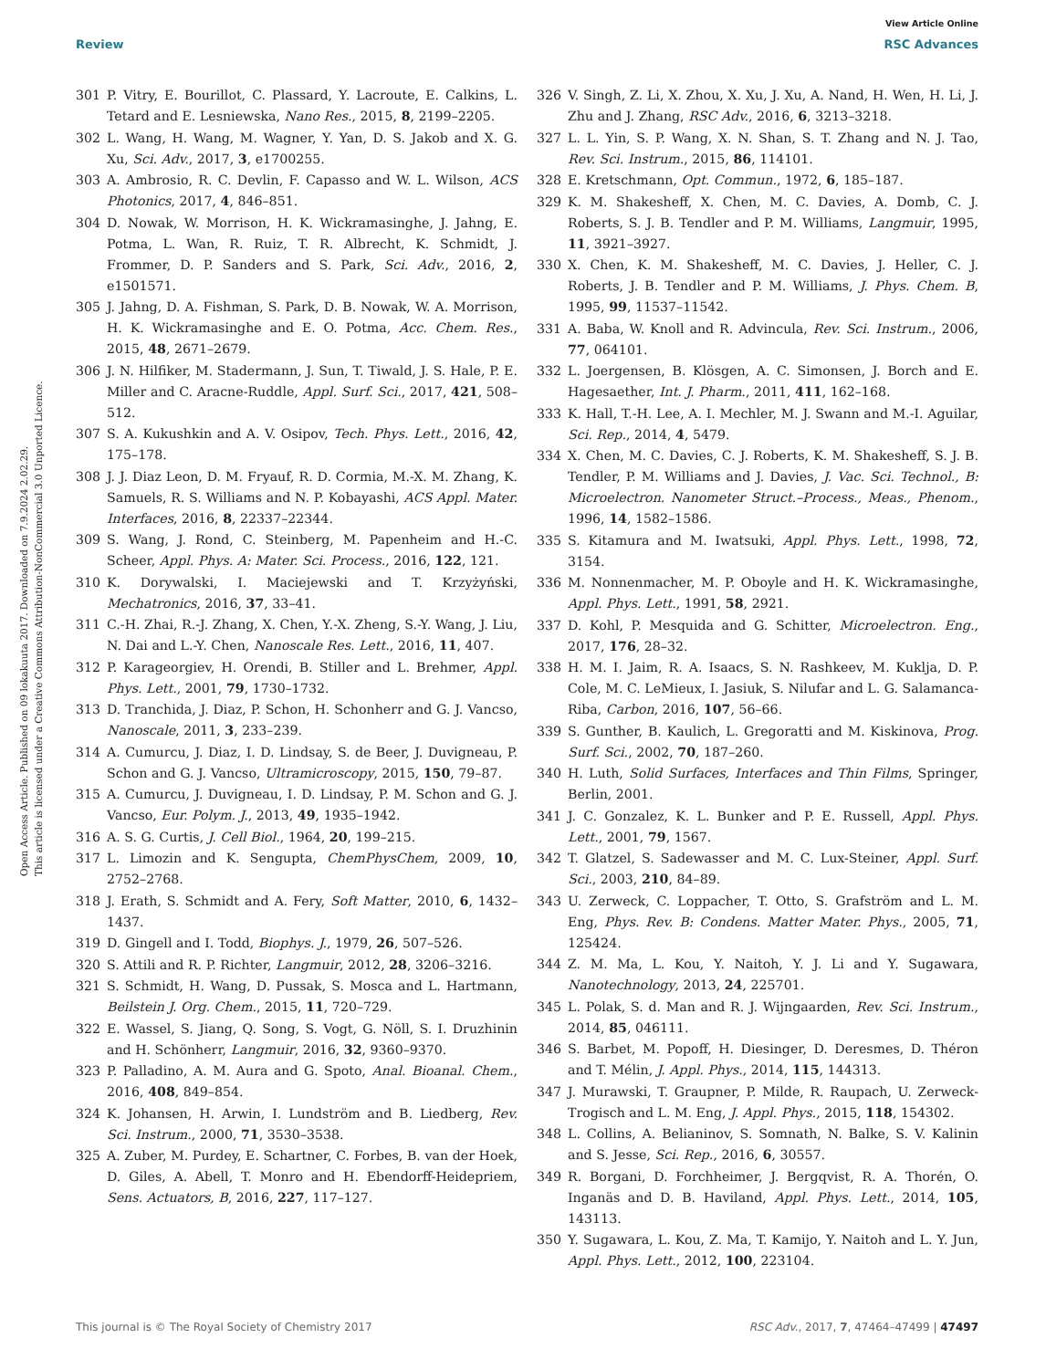Open Access Article. Published on 09 lokakuuta 2017. Downloaded on 7.9.2024 2.02.29.
This article is licensed under a Creative Commons Attribution-NonCommercial 3.0 Unported Licence.
View Article Online
Review RSC Advances
301 P. Vitry, E. Bourillot, C. Plassard, Y. Lacroute, E. Calkins, L. Tetard and E. Lesniewska, Nano Res., 2015, 8, 2199–2205.
302 L. Wang, H. Wang, M. Wagner, Y. Yan, D. S. Jakob and X. G. Xu, Sci. Adv., 2017, 3, e1700255.
303 A. Ambrosio, R. C. Devlin, F. Capasso and W. L. Wilson, ACS Photonics, 2017, 4, 846–851.
304 D. Nowak, W. Morrison, H. K. Wickramasinghe, J. Jahng, E. Potma, L. Wan, R. Ruiz, T. R. Albrecht, K. Schmidt, J. Frommer, D. P. Sanders and S. Park, Sci. Adv., 2016, 2, e1501571.
305 J. Jahng, D. A. Fishman, S. Park, D. B. Nowak, W. A. Morrison, H. K. Wickramasinghe and E. O. Potma, Acc. Chem. Res., 2015, 48, 2671–2679.
306 J. N. Hilfiker, M. Stadermann, J. Sun, T. Tiwald, J. S. Hale, P. E. Miller and C. Aracne-Ruddle, Appl. Surf. Sci., 2017, 421, 508–512.
307 S. A. Kukushkin and A. V. Osipov, Tech. Phys. Lett., 2016, 42, 175–178.
308 J. J. Diaz Leon, D. M. Fryauf, R. D. Cormia, M.-X. M. Zhang, K. Samuels, R. S. Williams and N. P. Kobayashi, ACS Appl. Mater. Interfaces, 2016, 8, 22337–22344.
309 S. Wang, J. Rond, C. Steinberg, M. Papenheim and H.-C. Scheer, Appl. Phys. A: Mater. Sci. Process., 2016, 122, 121.
310 K. Dorywalski, I. Maciejewski and T. Krzyżyński, Mechatronics, 2016, 37, 33–41.
311 C.-H. Zhai, R.-J. Zhang, X. Chen, Y.-X. Zheng, S.-Y. Wang, J. Liu, N. Dai and L.-Y. Chen, Nanoscale Res. Lett., 2016, 11, 407.
312 P. Karageorgiev, H. Orendi, B. Stiller and L. Brehmer, Appl. Phys. Lett., 2001, 79, 1730–1732.
313 D. Tranchida, J. Diaz, P. Schon, H. Schonherr and G. J. Vancso, Nanoscale, 2011, 3, 233–239.
314 A. Cumurcu, J. Diaz, I. D. Lindsay, S. de Beer, J. Duvigneau, P. Schon and G. J. Vancso, Ultramicroscopy, 2015, 150, 79–87.
315 A. Cumurcu, J. Duvigneau, I. D. Lindsay, P. M. Schon and G. J. Vancso, Eur. Polym. J., 2013, 49, 1935–1942.
316 A. S. G. Curtis, J. Cell Biol., 1964, 20, 199–215.
317 L. Limozin and K. Sengupta, ChemPhysChem, 2009, 10, 2752–2768.
318 J. Erath, S. Schmidt and A. Fery, Soft Matter, 2010, 6, 1432–1437.
319 D. Gingell and I. Todd, Biophys. J., 1979, 26, 507–526.
320 S. Attili and R. P. Richter, Langmuir, 2012, 28, 3206–3216.
321 S. Schmidt, H. Wang, D. Pussak, S. Mosca and L. Hartmann, Beilstein J. Org. Chem., 2015, 11, 720–729.
322 E. Wassel, S. Jiang, Q. Song, S. Vogt, G. Nöll, S. I. Druzhinin and H. Schönherr, Langmuir, 2016, 32, 9360–9370.
323 P. Palladino, A. M. Aura and G. Spoto, Anal. Bioanal. Chem., 2016, 408, 849–854.
324 K. Johansen, H. Arwin, I. Lundström and B. Liedberg, Rev. Sci. Instrum., 2000, 71, 3530–3538.
325 A. Zuber, M. Purdey, E. Schartner, C. Forbes, B. van der Hoek, D. Giles, A. Abell, T. Monro and H. Ebendorff-Heidepriem, Sens. Actuators, B, 2016, 227, 117–127.
326 V. Singh, Z. Li, X. Zhou, X. Xu, J. Xu, A. Nand, H. Wen, H. Li, J. Zhu and J. Zhang, RSC Adv., 2016, 6, 3213–3218.
327 L. L. Yin, S. P. Wang, X. N. Shan, S. T. Zhang and N. J. Tao, Rev. Sci. Instrum., 2015, 86, 114101.
328 E. Kretschmann, Opt. Commun., 1972, 6, 185–187.
329 K. M. Shakesheff, X. Chen, M. C. Davies, A. Domb, C. J. Roberts, S. J. B. Tendler and P. M. Williams, Langmuir, 1995, 11, 3921–3927.
330 X. Chen, K. M. Shakesheff, M. C. Davies, J. Heller, C. J. Roberts, J. B. Tendler and P. M. Williams, J. Phys. Chem. B, 1995, 99, 11537–11542.
331 A. Baba, W. Knoll and R. Advincula, Rev. Sci. Instrum., 2006, 77, 064101.
332 L. Joergensen, B. Klösgen, A. C. Simonsen, J. Borch and E. Hagesaether, Int. J. Pharm., 2011, 411, 162–168.
333 K. Hall, T.-H. Lee, A. I. Mechler, M. J. Swann and M.-I. Aguilar, Sci. Rep., 2014, 4, 5479.
334 X. Chen, M. C. Davies, C. J. Roberts, K. M. Shakesheff, S. J. B. Tendler, P. M. Williams and J. Davies, J. Vac. Sci. Technol., B: Microelectron. Nanometer Struct.–Process., Meas., Phenom., 1996, 14, 1582–1586.
335 S. Kitamura and M. Iwatsuki, Appl. Phys. Lett., 1998, 72, 3154.
336 M. Nonnenmacher, M. P. Oboyle and H. K. Wickramasinghe, Appl. Phys. Lett., 1991, 58, 2921.
337 D. Kohl, P. Mesquida and G. Schitter, Microelectron. Eng., 2017, 176, 28–32.
338 H. M. I. Jaim, R. A. Isaacs, S. N. Rashkeev, M. Kuklja, D. P. Cole, M. C. LeMieux, I. Jasiuk, S. Nilufar and L. G. Salamanca-Riba, Carbon, 2016, 107, 56–66.
339 S. Gunther, B. Kaulich, L. Gregoratti and M. Kiskinova, Prog. Surf. Sci., 2002, 70, 187–260.
340 H. Luth, Solid Surfaces, Interfaces and Thin Films, Springer, Berlin, 2001.
341 J. C. Gonzalez, K. L. Bunker and P. E. Russell, Appl. Phys. Lett., 2001, 79, 1567.
342 T. Glatzel, S. Sadewasser and M. C. Lux-Steiner, Appl. Surf. Sci., 2003, 210, 84–89.
343 U. Zerweck, C. Loppacher, T. Otto, S. Grafström and L. M. Eng, Phys. Rev. B: Condens. Matter Mater. Phys., 2005, 71, 125424.
344 Z. M. Ma, L. Kou, Y. Naitoh, Y. J. Li and Y. Sugawara, Nanotechnology, 2013, 24, 225701.
345 L. Polak, S. d. Man and R. J. Wijngaarden, Rev. Sci. Instrum., 2014, 85, 046111.
346 S. Barbet, M. Popoff, H. Diesinger, D. Deresmes, D. Théron and T. Mélin, J. Appl. Phys., 2014, 115, 144313.
347 J. Murawski, T. Graupner, P. Milde, R. Raupach, U. Zerweck-Trogisch and L. M. Eng, J. Appl. Phys., 2015, 118, 154302.
348 L. Collins, A. Belianinov, S. Somnath, N. Balke, S. V. Kalinin and S. Jesse, Sci. Rep., 2016, 6, 30557.
349 R. Borgani, D. Forchheimer, J. Bergqvist, R. A. Thorén, O. Inganäs and D. B. Haviland, Appl. Phys. Lett., 2014, 105, 143113.
350 Y. Sugawara, L. Kou, Z. Ma, T. Kamijo, Y. Naitoh and L. Y. Jun, Appl. Phys. Lett., 2012, 100, 223104.
This journal is © The Royal Society of Chemistry 2017 RSC Adv., 2017, 7, 47464–47499 | 47497